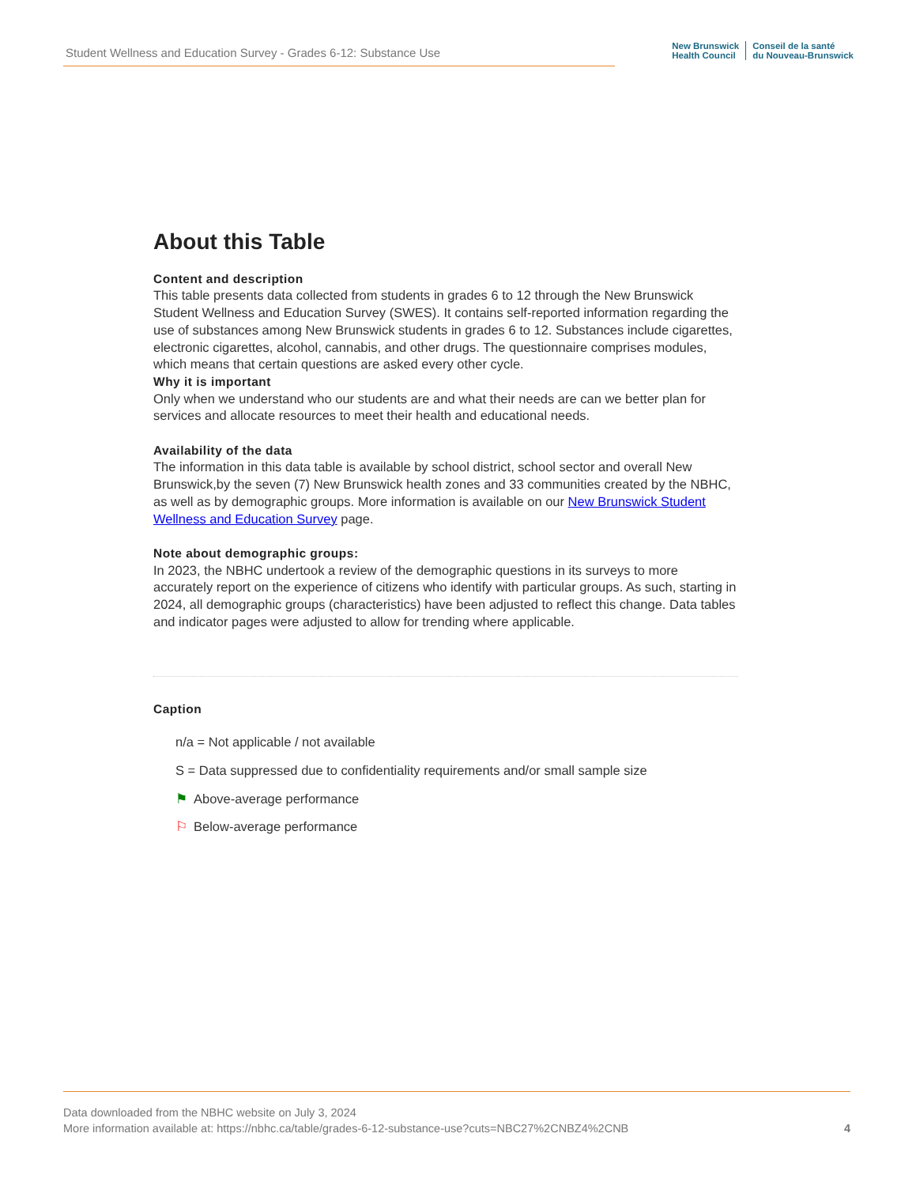Student Wellness and Education Survey - Grades 6-12: Substance Use
New Brunswick
Health Council
Conseil de la santé
du Nouveau-Brunswick
About this Table
Content and description
This table presents data collected from students in grades 6 to 12 through the New Brunswick Student Wellness and Education Survey (SWES). It contains self-reported information regarding the use of substances among New Brunswick students in grades 6 to 12. Substances include cigarettes, electronic cigarettes, alcohol, cannabis, and other drugs. The questionnaire comprises modules, which means that certain questions are asked every other cycle.
Why it is important
Only when we understand who our students are and what their needs are can we better plan for services and allocate resources to meet their health and educational needs.
Availability of the data
The information in this data table is available by school district, school sector and overall New Brunswick,by the seven (7) New Brunswick health zones and 33 communities created by the NBHC, as well as by demographic groups. More information is available on our New Brunswick Student Wellness and Education Survey page.
Note about demographic groups:
In 2023, the NBHC undertook a review of the demographic questions in its surveys to more accurately report on the experience of citizens who identify with particular groups. As such, starting in 2024, all demographic groups (characteristics) have been adjusted to reflect this change. Data tables and indicator pages were adjusted to allow for trending where applicable.
Caption
n/a = Not applicable / not available
S = Data suppressed due to confidentiality requirements and/or small sample size
⚑ Above-average performance
⚐ Below-average performance
Data downloaded from the NBHC website on July 3, 2024
More information available at: https://nbhc.ca/table/grades-6-12-substance-use?cuts=NBC27%2CNBZ4%2CNB
4